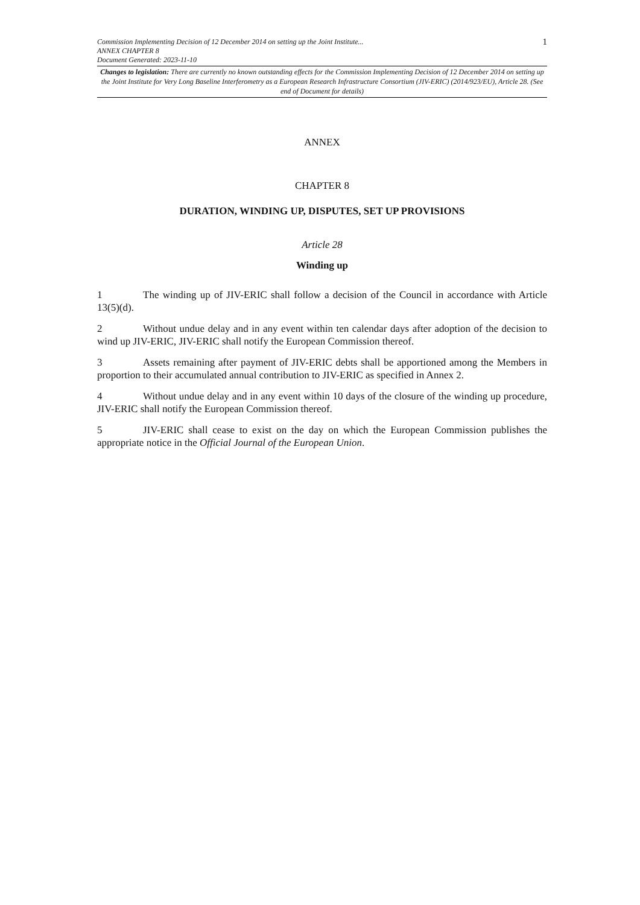Commission Implementing Decision of 12 December 2014 on setting up the Joint Institute...
ANNEX CHAPTER 8
Document Generated: 2023-11-10
1
Changes to legislation: There are currently no known outstanding effects for the Commission Implementing Decision of 12 December 2014 on setting up the Joint Institute for Very Long Baseline Interferometry as a European Research Infrastructure Consortium (JIV-ERIC) (2014/923/EU), Article 28. (See end of Document for details)
ANNEX
CHAPTER 8
DURATION, WINDING UP, DISPUTES, SET UP PROVISIONS
Article 28
Winding up
1 The winding up of JIV-ERIC shall follow a decision of the Council in accordance with Article 13(5)(d).
2 Without undue delay and in any event within ten calendar days after adoption of the decision to wind up JIV-ERIC, JIV-ERIC shall notify the European Commission thereof.
3 Assets remaining after payment of JIV-ERIC debts shall be apportioned among the Members in proportion to their accumulated annual contribution to JIV-ERIC as specified in Annex 2.
4 Without undue delay and in any event within 10 days of the closure of the winding up procedure, JIV-ERIC shall notify the European Commission thereof.
5 JIV-ERIC shall cease to exist on the day on which the European Commission publishes the appropriate notice in the Official Journal of the European Union.